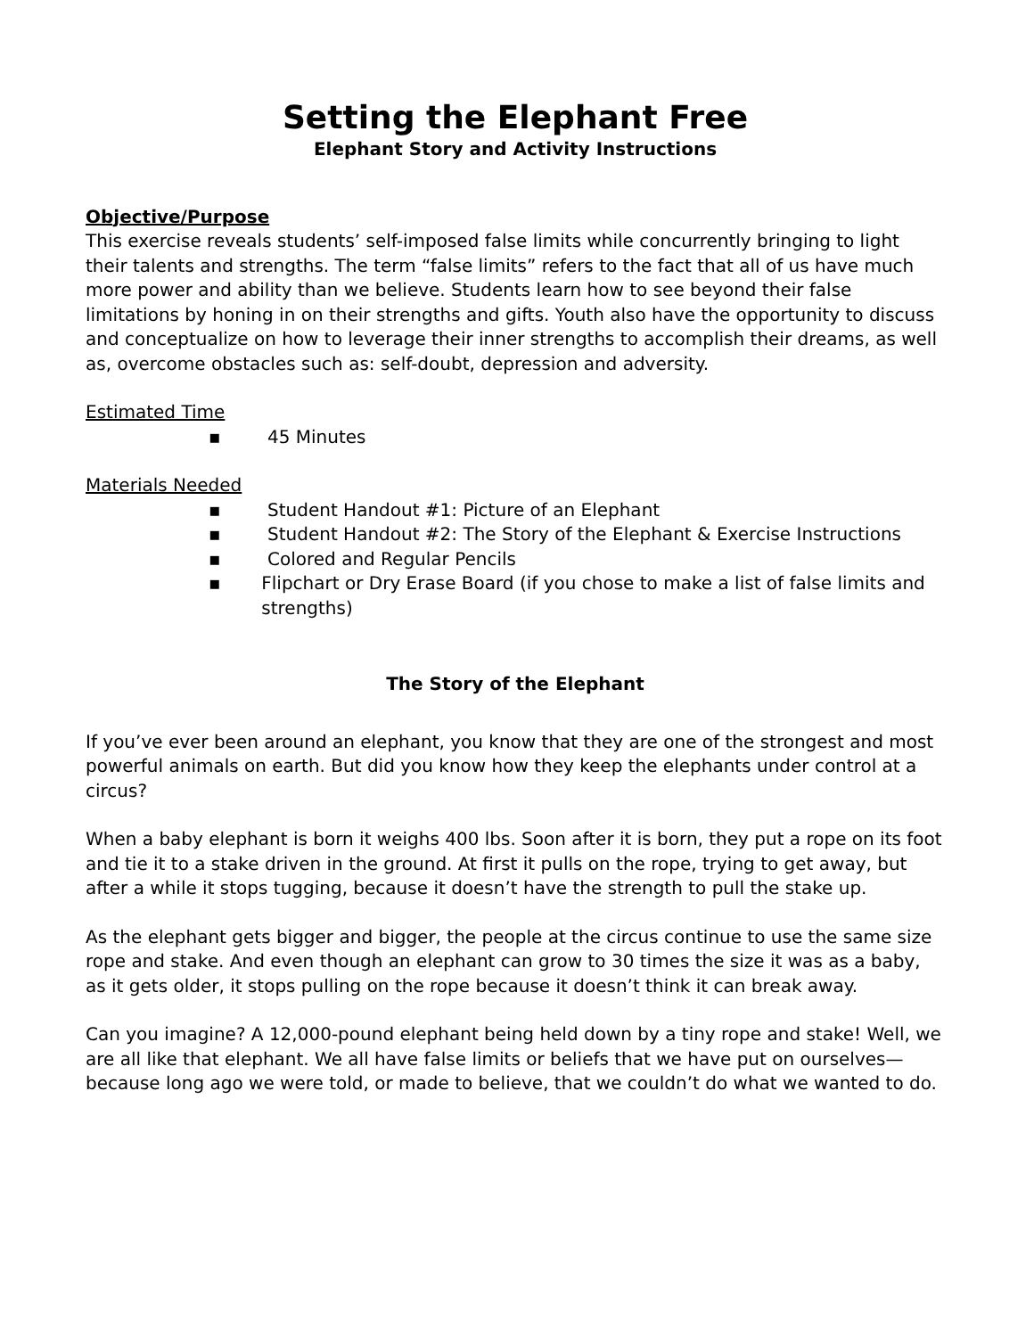Setting the Elephant Free
Elephant Story and Activity Instructions
Objective/Purpose
This exercise reveals students’ self-imposed false limits while concurrently bringing to light their talents and strengths. The term “false limits” refers to the fact that all of us have much more power and ability than we believe. Students learn how to see beyond their false limitations by honing in on their strengths and gifts. Youth also have the opportunity to discuss and conceptualize on how to leverage their inner strengths to accomplish their dreams, as well as, overcome obstacles such as: self-doubt, depression and adversity.
Estimated Time
▪ 45 Minutes
Materials Needed
▪ Student Handout #1: Picture of an Elephant
▪ Student Handout #2: The Story of the Elephant & Exercise Instructions
▪ Colored and Regular Pencils
▪ Flipchart or Dry Erase Board (if you chose to make a list of false limits and strengths)
The Story of the Elephant
If you’ve ever been around an elephant, you know that they are one of the strongest and most powerful animals on earth. But did you know how they keep the elephants under control at a circus?
When a baby elephant is born it weighs 400 lbs. Soon after it is born, they put a rope on its foot and tie it to a stake driven in the ground. At first it pulls on the rope, trying to get away, but after a while it stops tugging, because it doesn’t have the strength to pull the stake up.
As the elephant gets bigger and bigger, the people at the circus continue to use the same size rope and stake. And even though an elephant can grow to 30 times the size it was as a baby, as it gets older, it stops pulling on the rope because it doesn’t think it can break away.
Can you imagine? A 12,000-pound elephant being held down by a tiny rope and stake! Well, we are all like that elephant. We all have false limits or beliefs that we have put on ourselves—because long ago we were told, or made to believe, that we couldn’t do what we wanted to do.